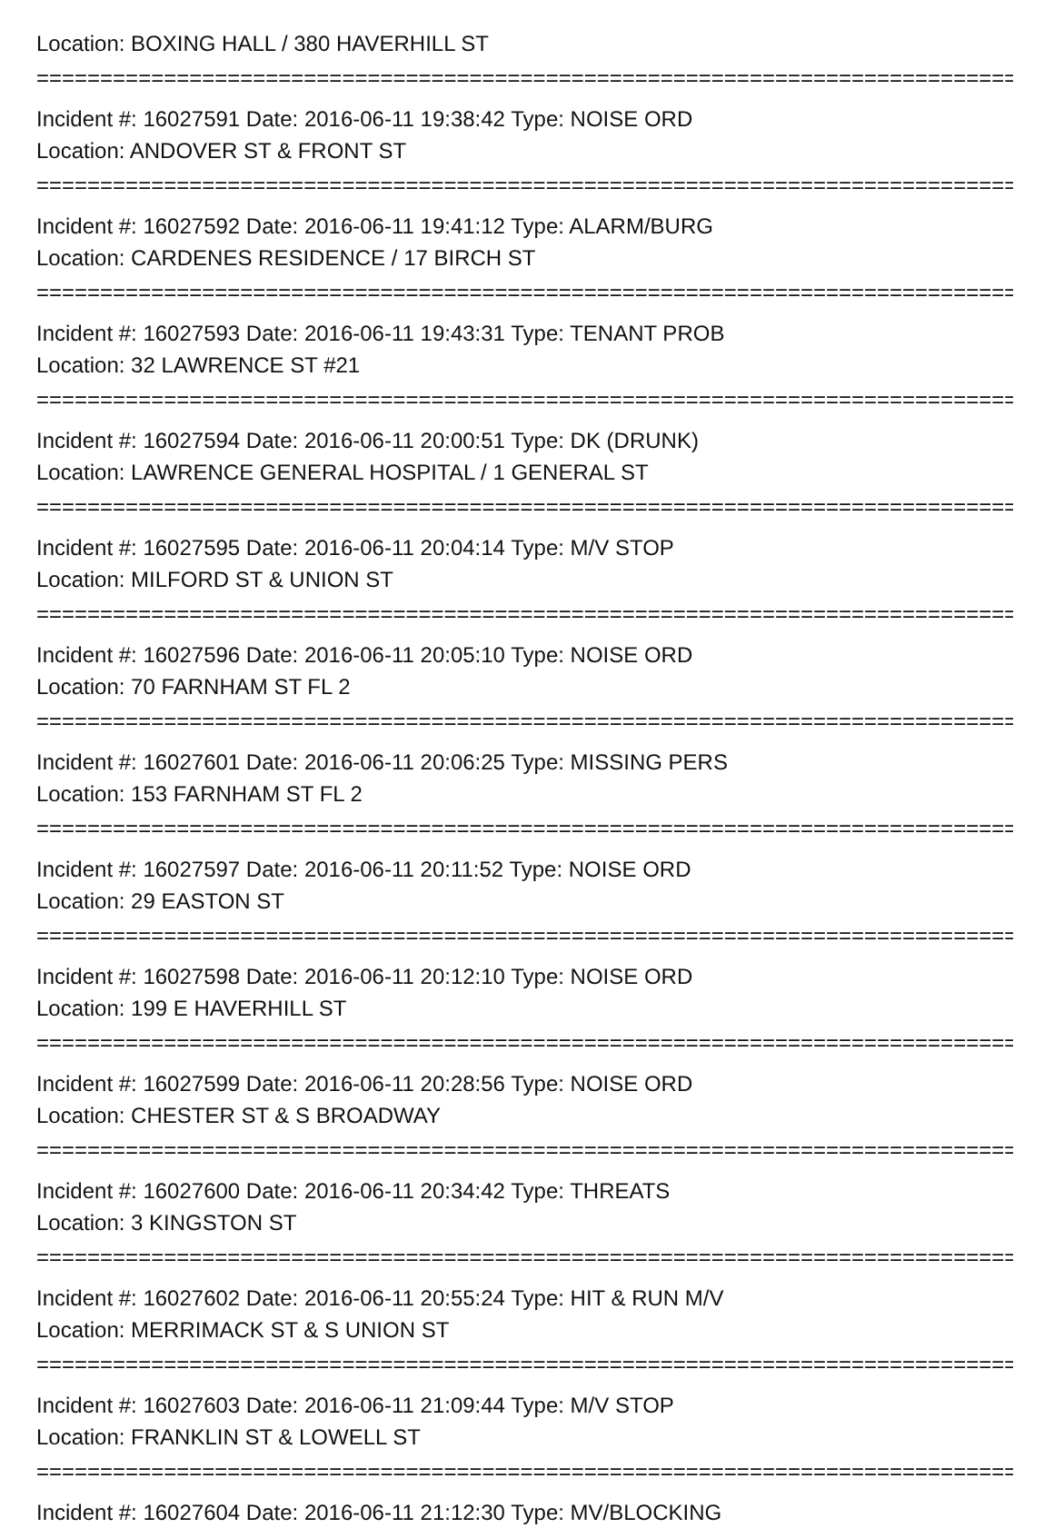Location: BOXING HALL / 380 HAVERHILL ST
================================================================================
Incident #: 16027591 Date: 2016-06-11 19:38:42 Type: NOISE ORD
Location: ANDOVER ST & FRONT ST
================================================================================
Incident #: 16027592 Date: 2016-06-11 19:41:12 Type: ALARM/BURG
Location: CARDENES RESIDENCE / 17 BIRCH ST
================================================================================
Incident #: 16027593 Date: 2016-06-11 19:43:31 Type: TENANT PROB
Location: 32 LAWRENCE ST #21
================================================================================
Incident #: 16027594 Date: 2016-06-11 20:00:51 Type: DK (DRUNK)
Location: LAWRENCE GENERAL HOSPITAL / 1 GENERAL ST
================================================================================
Incident #: 16027595 Date: 2016-06-11 20:04:14 Type: M/V STOP
Location: MILFORD ST & UNION ST
================================================================================
Incident #: 16027596 Date: 2016-06-11 20:05:10 Type: NOISE ORD
Location: 70 FARNHAM ST FL 2
================================================================================
Incident #: 16027601 Date: 2016-06-11 20:06:25 Type: MISSING PERS
Location: 153 FARNHAM ST FL 2
================================================================================
Incident #: 16027597 Date: 2016-06-11 20:11:52 Type: NOISE ORD
Location: 29 EASTON ST
================================================================================
Incident #: 16027598 Date: 2016-06-11 20:12:10 Type: NOISE ORD
Location: 199 E HAVERHILL ST
================================================================================
Incident #: 16027599 Date: 2016-06-11 20:28:56 Type: NOISE ORD
Location: CHESTER ST & S BROADWAY
================================================================================
Incident #: 16027600 Date: 2016-06-11 20:34:42 Type: THREATS
Location: 3 KINGSTON ST
================================================================================
Incident #: 16027602 Date: 2016-06-11 20:55:24 Type: HIT & RUN M/V
Location: MERRIMACK ST & S UNION ST
================================================================================
Incident #: 16027603 Date: 2016-06-11 21:09:44 Type: M/V STOP
Location: FRANKLIN ST & LOWELL ST
================================================================================
Incident #: 16027604 Date: 2016-06-11 21:12:30 Type: MV/BLOCKING